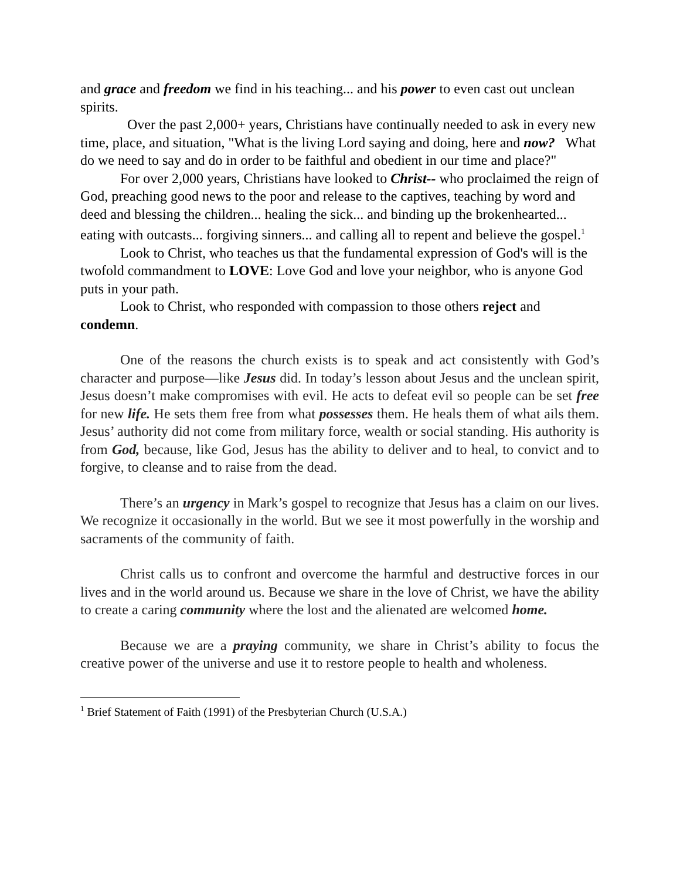and grace and freedom we find in his teaching... and his power to even cast out unclean spirits.
Over the past 2,000+ years, Christians have continually needed to ask in every new time, place, and situation, "What is the living Lord saying and doing, here and now? What do we need to say and do in order to be faithful and obedient in our time and place?"
For over 2,000 years, Christians have looked to Christ-- who proclaimed the reign of God, preaching good news to the poor and release to the captives, teaching by word and deed and blessing the children... healing the sick... and binding up the brokenhearted... eating with outcasts... forgiving sinners... and calling all to repent and believe the gospel.<sup>1</sup>
Look to Christ, who teaches us that the fundamental expression of God's will is the twofold commandment to LOVE: Love God and love your neighbor, who is anyone God puts in your path.
Look to Christ, who responded with compassion to those others reject and condemn.
One of the reasons the church exists is to speak and act consistently with God’s character and purpose—like Jesus did. In today’s lesson about Jesus and the unclean spirit, Jesus doesn’t make compromises with evil. He acts to defeat evil so people can be set free for new life. He sets them free from what possesses them. He heals them of what ails them. Jesus’ authority did not come from military force, wealth or social standing. His authority is from God, because, like God, Jesus has the ability to deliver and to heal, to convict and to forgive, to cleanse and to raise from the dead.
There’s an urgency in Mark’s gospel to recognize that Jesus has a claim on our lives. We recognize it occasionally in the world. But we see it most powerfully in the worship and sacraments of the community of faith.
Christ calls us to confront and overcome the harmful and destructive forces in our lives and in the world around us. Because we share in the love of Christ, we have the ability to create a caring community where the lost and the alienated are welcomed home.
Because we are a praying community, we share in Christ’s ability to focus the creative power of the universe and use it to restore people to health and wholeness.
<sup>1</sup> Brief Statement of Faith (1991) of the Presbyterian Church (U.S.A.)